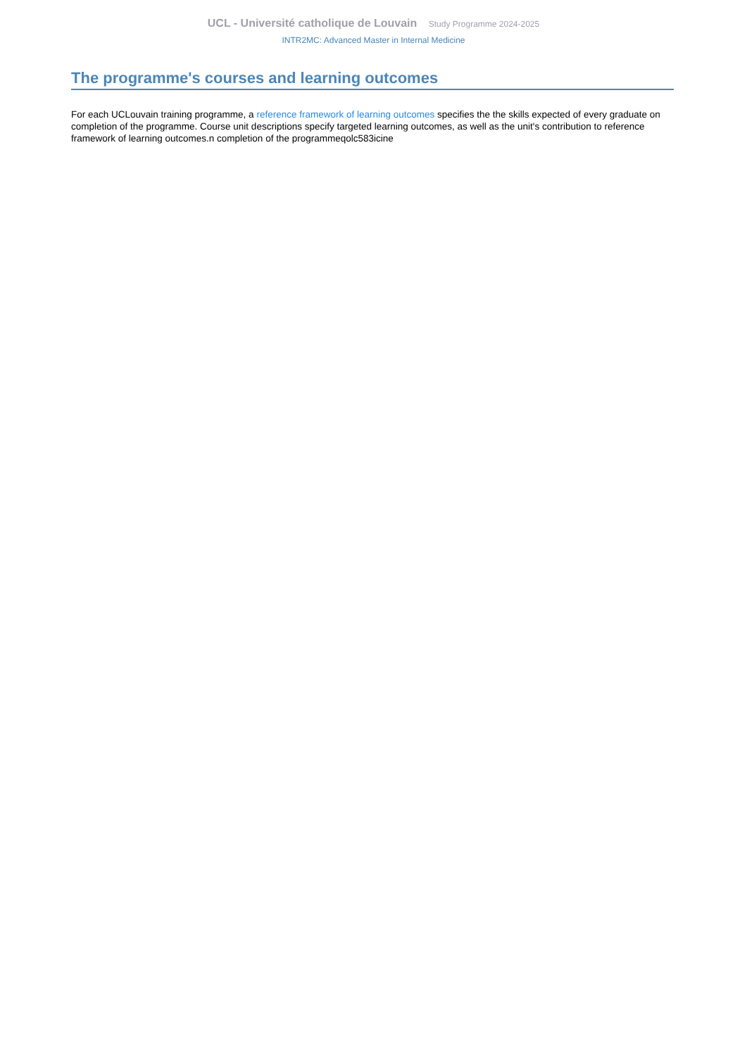UCL - Université catholique de Louvain Study Programme 2024-2025
INTR2MC: Advanced Master in Internal Medicine
The programme's courses and learning outcomes
For each UCLouvain training programme, a reference framework of learning outcomes specifies the the skills expected of every graduate on completion of the programme. Course unit descriptions specify targeted learning outcomes, as well as the unit's contribution to reference framework of learning outcomes.n completion of the programmeqolc583icine